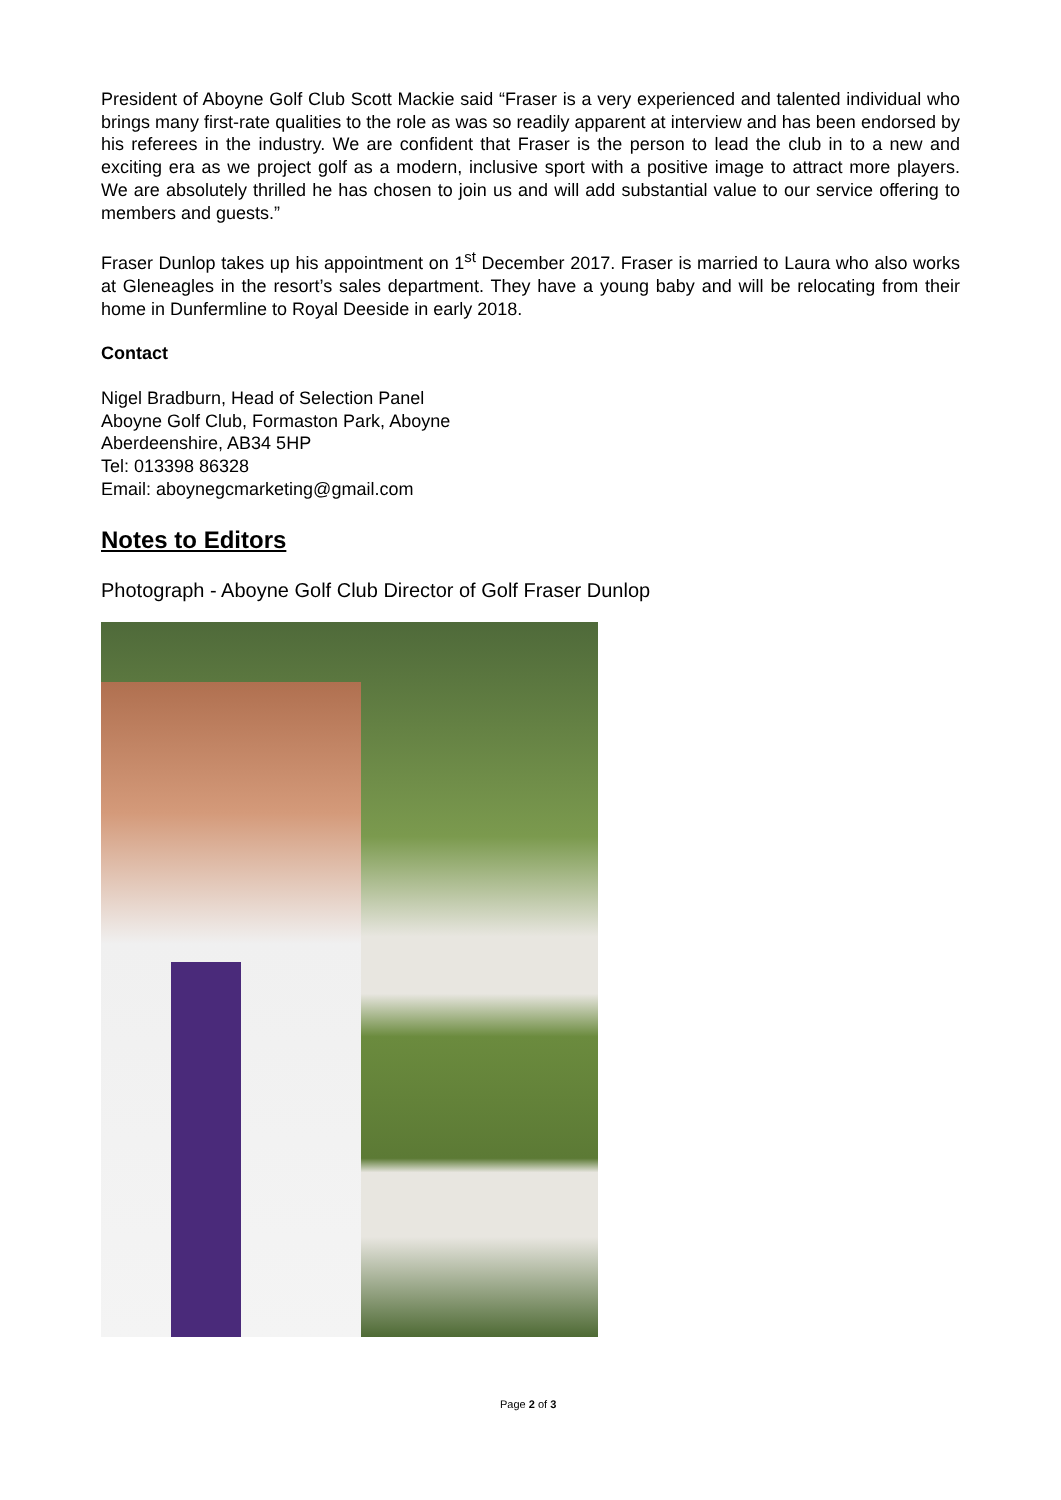President of Aboyne Golf Club Scott Mackie said “Fraser is a very experienced and talented individual who brings many first-rate qualities to the role as was so readily apparent at interview and has been endorsed by his referees in the industry. We are confident that Fraser is the person to lead the club in to a new and exciting era as we project golf as a modern, inclusive sport with a positive image to attract more players. We are absolutely thrilled he has chosen to join us and will add substantial value to our service offering to members and guests.”
Fraser Dunlop takes up his appointment on 1<sup>st</sup> December 2017. Fraser is married to Laura who also works at Gleneagles in the resort’s sales department. They have a young baby and will be relocating from their home in Dunfermline to Royal Deeside in early 2018.
Contact
Nigel Bradburn, Head of Selection Panel
Aboyne Golf Club, Formaston Park, Aboyne
Aberdeenshire, AB34 5HP
Tel: 013398 86328
Email: aboynegcmarketing@gmail.com
Notes to Editors
Photograph - Aboyne Golf Club Director of Golf Fraser Dunlop
Page 2 of 3